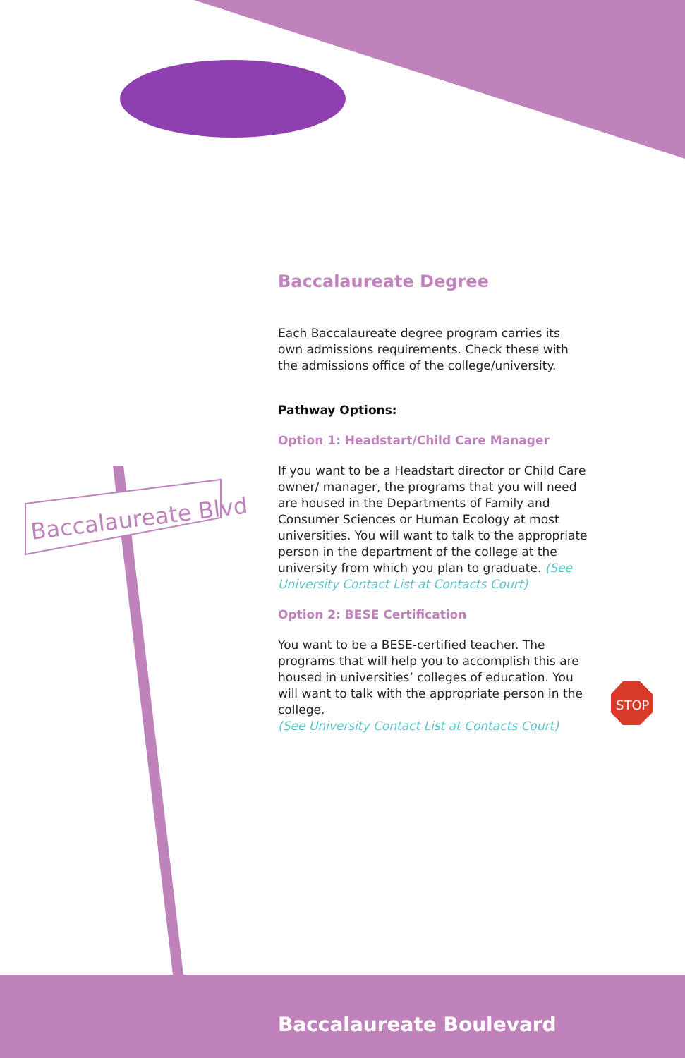Baccalaureate Blvd
STOP
Baccalaureate Degree
Each Baccalaureate degree program carries its own admissions requirements. Check these with the admissions office of the college/university.
Pathway Options:
Option 1: Headstart/Child Care Manager
If you want to be a Headstart director or Child Care owner/ manager, the programs that you will need are housed in the Departments of Family and Consumer Sciences or Human Ecology at most universities. You will want to talk to the appropriate person in the department of the college at the university from which you plan to graduate. (See University Contact List at Contacts Court)
Option 2: BESE Certification
You want to be a BESE-certified teacher. The programs that will help you to accomplish this are housed in universities’ colleges of education. You will want to talk with the appropriate person in the college.
(See University Contact List at Contacts Court)
Baccalaureate Boulevard